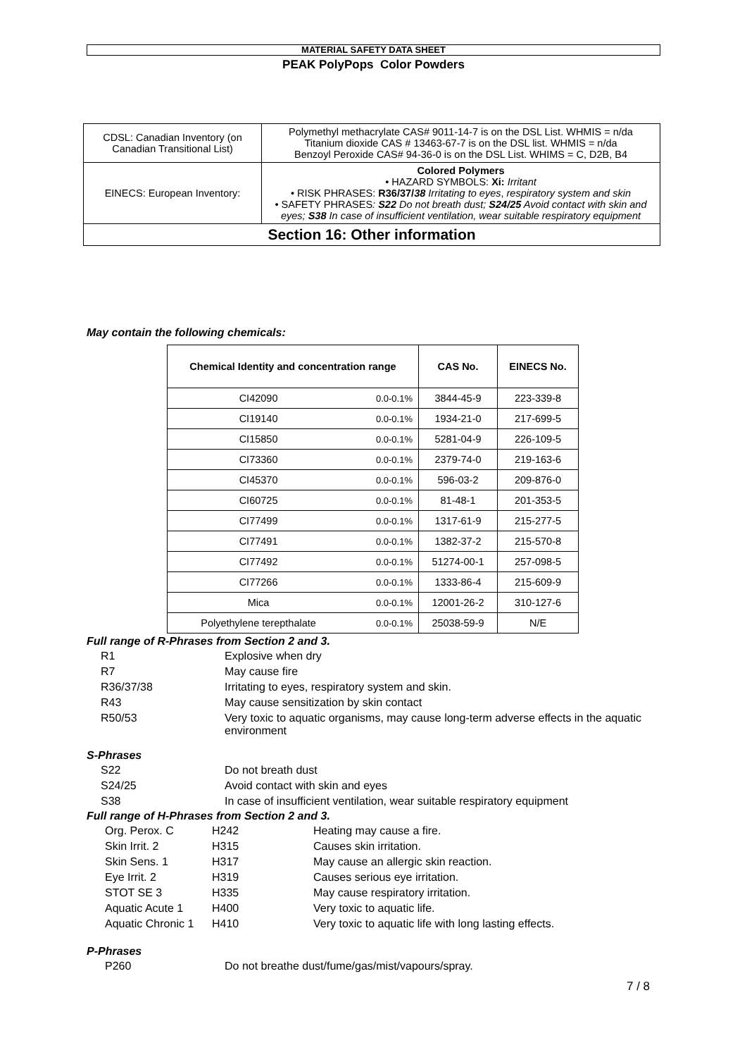MATERIAL SAFETY DATA SHEET
PEAK PolyPops Color Powders
| CDSL: Canadian Inventory (on Canadian Transitional List) | Polymethyl methacrylate CAS# 9011-14-7 is on the DSL List. WHMIS = n/da Titanium dioxide CAS # 13463-67-7 is on the DSL list. WHMIS = n/da Benzoyl Peroxide CAS# 94-36-0 is on the DSL List. WHIMS = C, D2B, B4 |
| EINECS: European Inventory: | Colored Polymers • HAZARD SYMBOLS: Xi: Irritant • RISK PHRASES: R36/37/ 38 Irritating to eyes , respiratory system and skin • SAFETY PHRASES : S22 Do not breath dust; S24/25 Avoid contact with skin and eyes; S38 In case of insufficient ventilation, wear suitable respiratory equipment |
| Section 16: Other information | |
May contain the following chemicals:
| Chemical Identity and concentration range | | CAS No. | EINECS No. |
| --- | --- | --- | --- |
| CI42090 | 0.0-0.1% | 3844-45-9 | 223-339-8 |
| CI19140 | 0.0-0.1% | 1934-21-0 | 217-699-5 |
| CI15850 | 0.0-0.1% | 5281-04-9 | 226-109-5 |
| CI73360 | 0.0-0.1% | 2379-74-0 | 219-163-6 |
| CI45370 | 0.0-0.1% | 596-03-2 | 209-876-0 |
| CI60725 | 0.0-0.1% | 81-48-1 | 201-353-5 |
| CI77499 | 0.0-0.1% | 1317-61-9 | 215-277-5 |
| CI77491 | 0.0-0.1% | 1382-37-2 | 215-570-8 |
| CI77492 | 0.0-0.1% | 51274-00-1 | 257-098-5 |
| CI77266 | 0.0-0.1% | 1333-86-4 | 215-609-9 |
| Mica | 0.0-0.1% | 12001-26-2 | 310-127-6 |
| Polyethylene terepthalate | 0.0-0.1% | 25038-59-9 | N/E |
Full range of R-Phrases from Section 2 and 3.
| R1 | Explosive when dry |
| R7 | May cause fire |
| R36/37/38 | Irritating to eyes, respiratory system and skin. |
| R43 | May cause sensitization by skin contact |
| R50/53 | Very toxic to aquatic organisms, may cause long-term adverse effects in the aquatic environment |
S-Phrases
| S22 | Do not breath dust |
| S24/25 | Avoid contact with skin and eyes |
| S38 | In case of insufficient ventilation, wear suitable respiratory equipment |
Full range of H-Phrases from Section 2 and 3.
| Org. Perox. C | H242 | Heating may cause a fire. |
| Skin Irrit. 2 | H315 | Causes skin irritation. |
| Skin Sens. 1 | H317 | May cause an allergic skin reaction. |
| Eye Irrit. 2 | H319 | Causes serious eye irritation. |
| STOT SE 3 | H335 | May cause respiratory irritation. |
| Aquatic Acute 1 | H400 | Very toxic to aquatic life. |
| Aquatic Chronic 1 | H410 | Very toxic to aquatic life with long lasting effects. |
P-Phrases
| P260 | Do not breathe dust/fume/gas/mist/vapours/spray. |
7 / 8